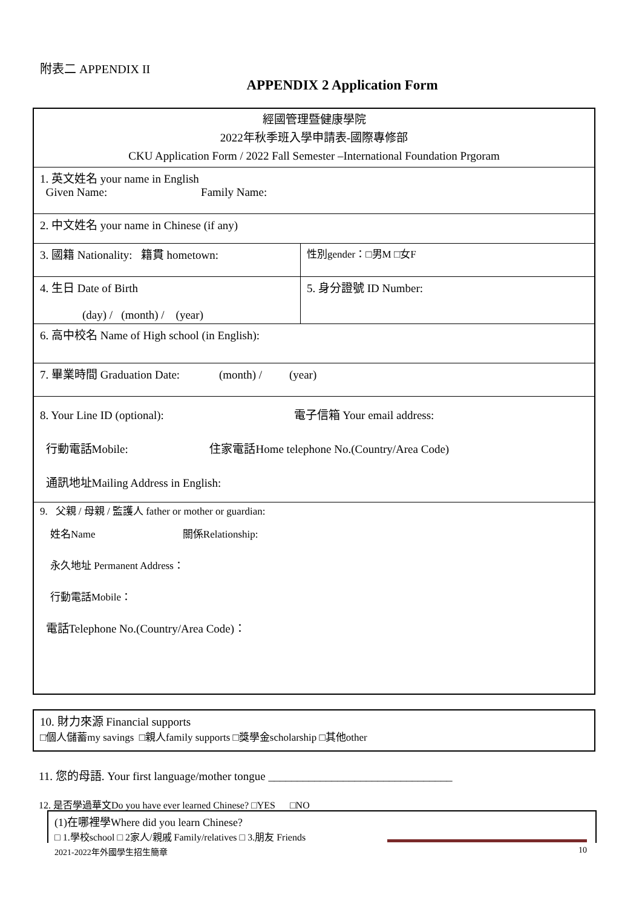附表二 APPENDIX II
APPENDIX 2 Application Form
| 經國管理暨健康學院 2022年秋季班入學申請表-國際專修部 CKU Application Form / 2022 Fall Semester –International Foundation Prgoram | |
| 1. 英文姓名 your name in English Given Name: Family Name: | |
| 2. 中文姓名 your name in Chinese (if any) | |
| 3. 國籍 Nationality: 籍貫 hometown: | 性別gender：□男M □女F |
| 4. 生日 Date of Birth (day) / (month) / (year) | 5. 身分證號 ID Number: |
| 6. 高中校名 Name of High school (in English): | |
| 7. 畢業時間 Graduation Date: (month) / (year) | |
| 8. Your Line ID (optional): 電子信箱 Your email address: 行動電話Mobile: 住家電話Home telephone No.(Country/Area Code) 通訊地址Mailing Address in English: | |
| 9. 父親 / 母親 / 監護人 father or mother or guardian: 姓名Name 關係Relationship: 永久地址 Permanent Address： 行動電話Mobile： 電話Telephone No.(Country/Area Code)： | |
10. 財力來源 Financial supports
□個人儲蓄my savings □親人family supports □獎學金scholarship □其他other
11. 您的母語. Your first language/mother tongue ________________________________
12. 是否學過華文Do you have ever learned Chinese? □YES □NO
(1)在哪裡學Where did you learn Chinese?
□ 1.學校school □ 2家人/親戚 Family/relatives □ 3.朋友 Friends
2021-2022年外國學生招生簡章 10